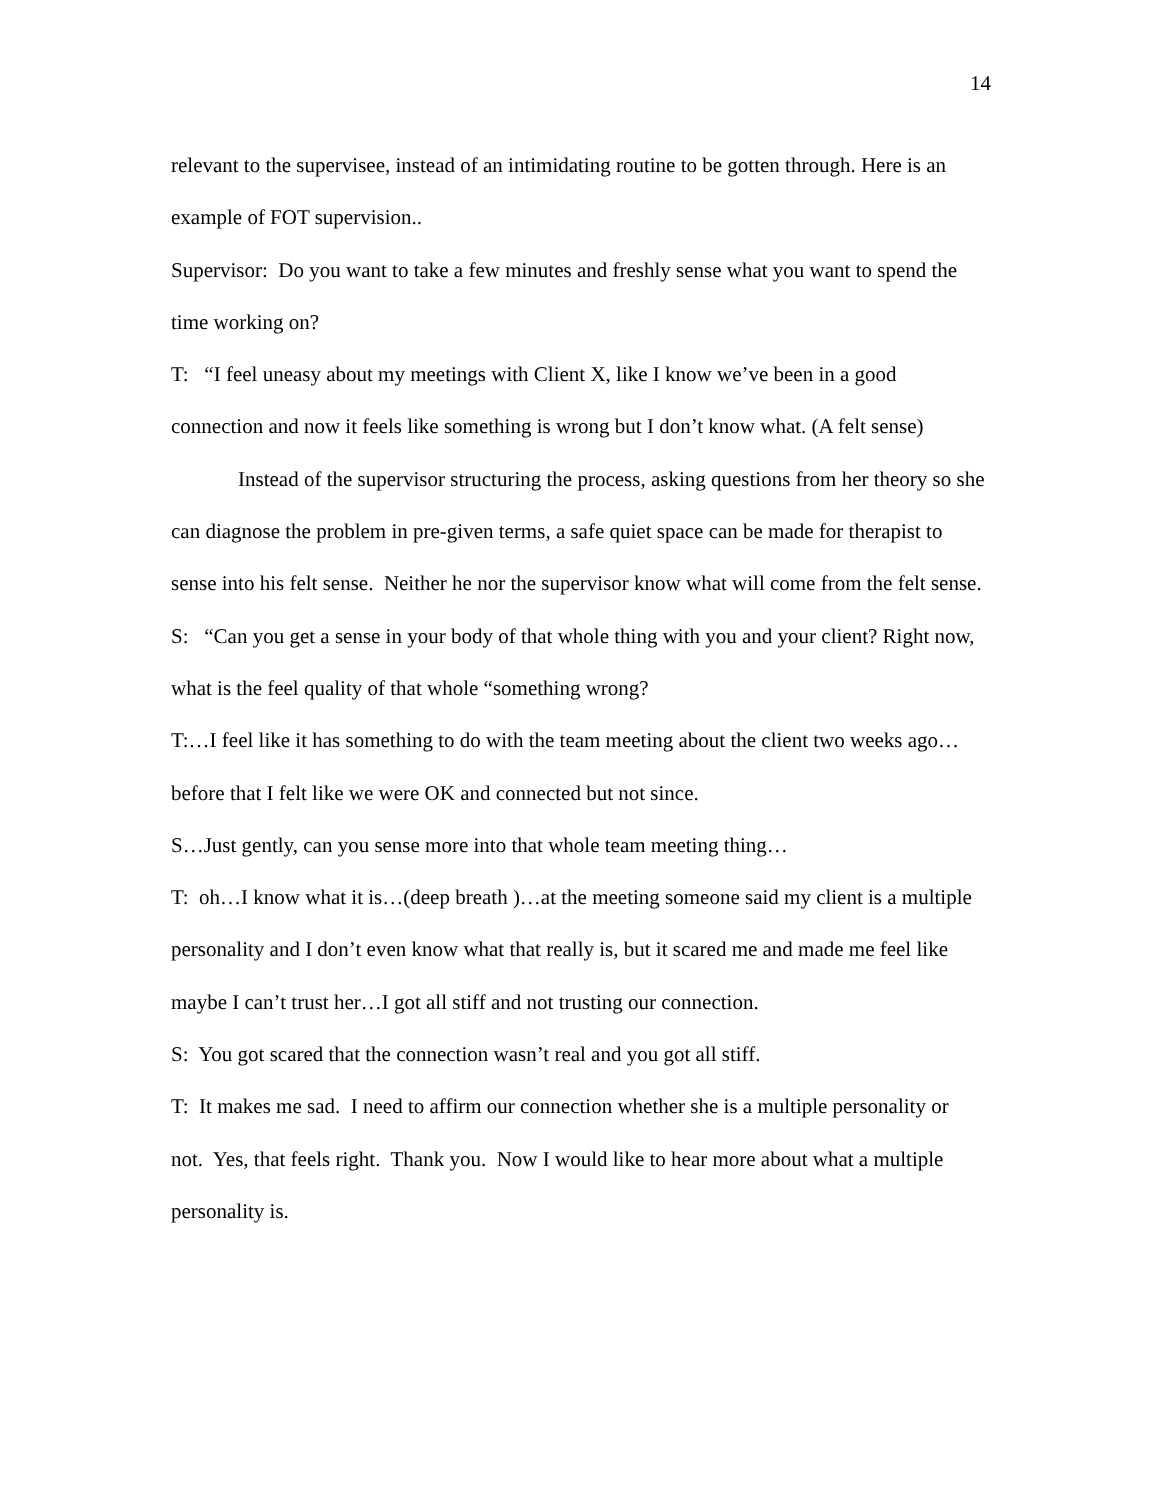14
relevant to the supervisee, instead of an intimidating routine to be gotten through. Here is an example of FOT supervision..
Supervisor: Do you want to take a few minutes and freshly sense what you want to spend the time working on?
T: “I feel uneasy about my meetings with Client X, like I know we’ve been in a good connection and now it feels like something is wrong but I don’t know what. (A felt sense)
Instead of the supervisor structuring the process, asking questions from her theory so she can diagnose the problem in pre-given terms, a safe quiet space can be made for therapist to sense into his felt sense. Neither he nor the supervisor know what will come from the felt sense.
S: “Can you get a sense in your body of that whole thing with you and your client? Right now, what is the feel quality of that whole “something wrong?
T:…I feel like it has something to do with the team meeting about the client two weeks ago…before that I felt like we were OK and connected but not since.
S…Just gently, can you sense more into that whole team meeting thing…
T: oh…I know what it is…(deep breath )…at the meeting someone said my client is a multiple personality and I don’t even know what that really is, but it scared me and made me feel like maybe I can’t trust her…I got all stiff and not trusting our connection.
S: You got scared that the connection wasn’t real and you got all stiff.
T: It makes me sad. I need to affirm our connection whether she is a multiple personality or not. Yes, that feels right. Thank you. Now I would like to hear more about what a multiple personality is.